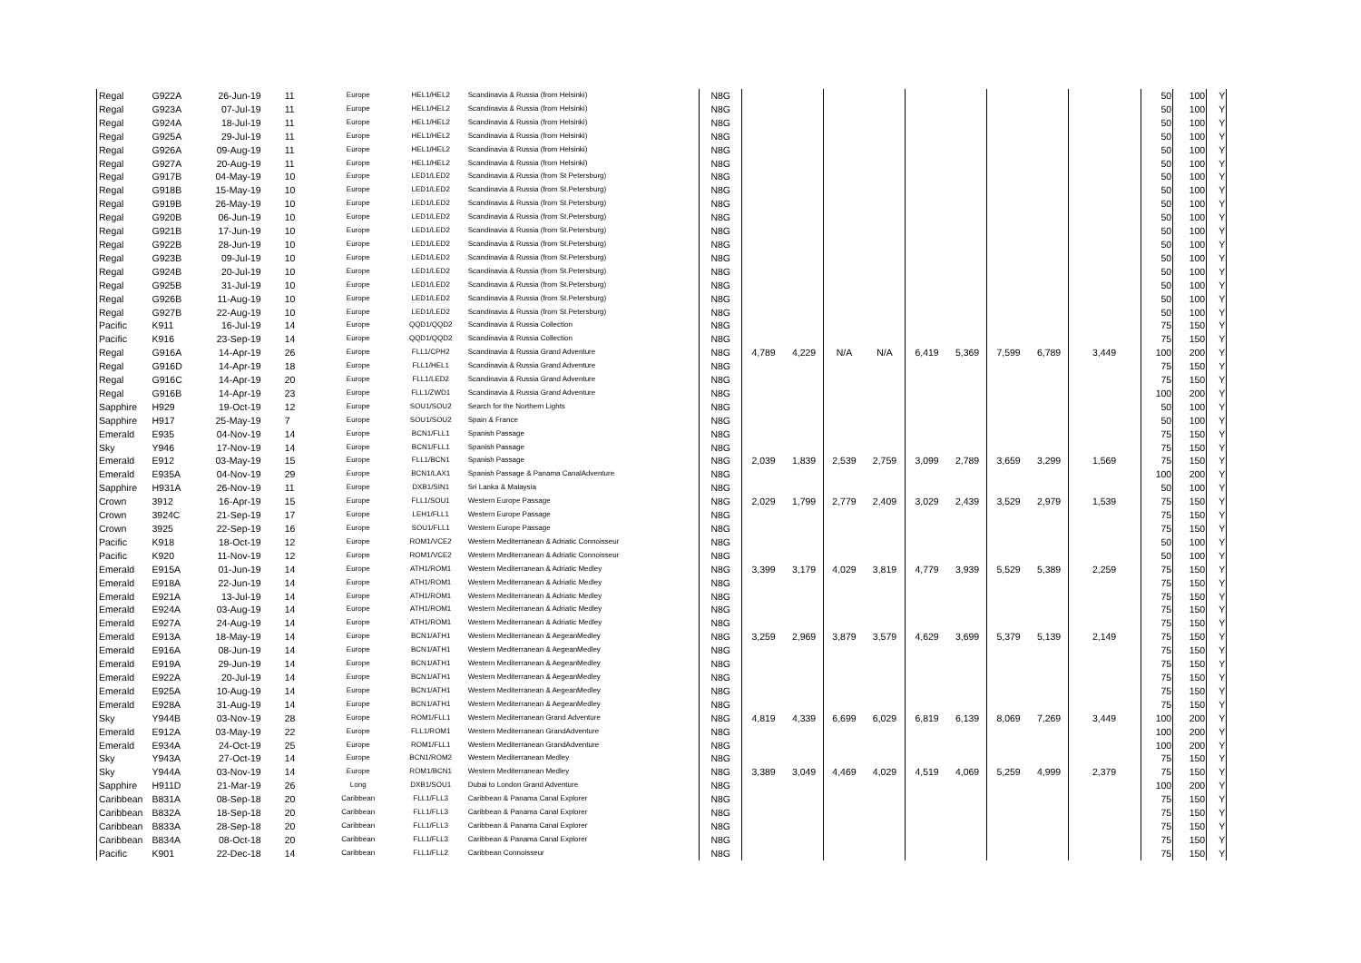| Regal | G922A | 26-Jun-19 | 11 | Europe | HEL1/HEL2 | Scandinavia & Russia (from Helsinki) | N8G | | | | | | | | | | 50 | 100 | Y |
| Regal | G923A | 07-Jul-19 | 11 | Europe | HEL1/HEL2 | Scandinavia & Russia (from Helsinki) | N8G | | | | | | | | | | 50 | 100 | Y |
| Regal | G924A | 18-Jul-19 | 11 | Europe | HEL1/HEL2 | Scandinavia & Russia (from Helsinki) | N8G | | | | | | | | | | 50 | 100 | Y |
| Regal | G925A | 29-Jul-19 | 11 | Europe | HEL1/HEL2 | Scandinavia & Russia (from Helsinki) | N8G | | | | | | | | | | 50 | 100 | Y |
| Regal | G926A | 09-Aug-19 | 11 | Europe | HEL1/HEL2 | Scandinavia & Russia (from Helsinki) | N8G | | | | | | | | | | 50 | 100 | Y |
| Regal | G927A | 20-Aug-19 | 11 | Europe | HEL1/HEL2 | Scandinavia & Russia (from Helsinki) | N8G | | | | | | | | | | 50 | 100 | Y |
| Regal | G917B | 04-May-19 | 10 | Europe | LED1/LED2 | Scandinavia & Russia (from St Petersburg) | N8G | | | | | | | | | | 50 | 100 | Y |
| Regal | G918B | 15-May-19 | 10 | Europe | LED1/LED2 | Scandinavia & Russia (from St.Petersburg) | N8G | | | | | | | | | | 50 | 100 | Y |
| Regal | G919B | 26-May-19 | 10 | Europe | LED1/LED2 | Scandinavia & Russia (from St.Petersburg) | N8G | | | | | | | | | | 50 | 100 | Y |
| Regal | G920B | 06-Jun-19 | 10 | Europe | LED1/LED2 | Scandinavia & Russia (from St.Petersburg) | N8G | | | | | | | | | | 50 | 100 | Y |
| Regal | G921B | 17-Jun-19 | 10 | Europe | LED1/LED2 | Scandinavia & Russia (from St.Petersburg) | N8G | | | | | | | | | | 50 | 100 | Y |
| Regal | G922B | 28-Jun-19 | 10 | Europe | LED1/LED2 | Scandinavia & Russia (from St.Petersburg) | N8G | | | | | | | | | | 50 | 100 | Y |
| Regal | G923B | 09-Jul-19 | 10 | Europe | LED1/LED2 | Scandinavia & Russia (from St.Petersburg) | N8G | | | | | | | | | | 50 | 100 | Y |
| Regal | G924B | 20-Jul-19 | 10 | Europe | LED1/LED2 | Scandinavia & Russia (from St.Petersburg) | N8G | | | | | | | | | | 50 | 100 | Y |
| Regal | G925B | 31-Jul-19 | 10 | Europe | LED1/LED2 | Scandinavia & Russia (from St.Petersburg) | N8G | | | | | | | | | | 50 | 100 | Y |
| Regal | G926B | 11-Aug-19 | 10 | Europe | LED1/LED2 | Scandinavia & Russia (from St.Petersburg) | N8G | | | | | | | | | | 50 | 100 | Y |
| Regal | G927B | 22-Aug-19 | 10 | Europe | LED1/LED2 | Scandinavia & Russia (from St.Petersburg) | N8G | | | | | | | | | | 50 | 100 | Y |
| Pacific | K911 | 16-Jul-19 | 14 | Europe | QQD1/QQD2 | Scandinavia & Russia Collection | N8G | | | | | | | | | | 75 | 150 | Y |
| Pacific | K916 | 23-Sep-19 | 14 | Europe | QQD1/QQD2 | Scandinavia & Russia Collection | N8G | | | | | | | | | | 75 | 150 | Y |
| Regal | G916A | 14-Apr-19 | 26 | Europe | FLL1/CPH2 | Scandinavia & Russia Grand Adventure | N8G | 4,789 | 4,229 | N/A | N/A | 6,419 | 5,369 | 7,599 | 6,789 | 3,449 | 100 | 200 | Y |
| Regal | G916D | 14-Apr-19 | 18 | Europe | FLL1/HEL1 | Scandinavia & Russia Grand Adventure | N8G | | | | | | | | | | 75 | 150 | Y |
| Regal | G916C | 14-Apr-19 | 20 | Europe | FLL1/LED2 | Scandinavia & Russia Grand Adventure | N8G | | | | | | | | | | 75 | 150 | Y |
| Regal | G916B | 14-Apr-19 | 23 | Europe | FLL1/ZWD1 | Scandinavia & Russia Grand Adventure | N8G | | | | | | | | | | 100 | 200 | Y |
| Sapphire | H929 | 19-Oct-19 | 12 | Europe | SOU1/SOU2 | Search for the Northern Lights | N8G | | | | | | | | | | 50 | 100 | Y |
| Sapphire | H917 | 25-May-19 | 7 | Europe | SOU1/SOU2 | Spain & France | N8G | | | | | | | | | | 50 | 100 | Y |
| Emerald | E935 | 04-Nov-19 | 14 | Europe | BCN1/FLL1 | Spanish Passage | N8G | | | | | | | | | | 75 | 150 | Y |
| Sky | Y946 | 17-Nov-19 | 14 | Europe | BCN1/FLL1 | Spanish Passage | N8G | | | | | | | | | | 75 | 150 | Y |
| Emerald | E912 | 03-May-19 | 15 | Europe | FLL1/BCN1 | Spanish Passage | N8G | 2,039 | 1,839 | 2,539 | 2,759 | 3,099 | 2,789 | 3,659 | 3,299 | 1,569 | 75 | 150 | Y |
| Emerald | E935A | 04-Nov-19 | 29 | Europe | BCN1/LAX1 | Spanish Passage & Panama CanalAdventure | N8G | | | | | | | | | | 100 | 200 | Y |
| Sapphire | H931A | 26-Nov-19 | 11 | Europe | DXB1/SIN1 | Sri Lanka & Malaysia | N8G | | | | | | | | | | 50 | 100 | Y |
| Crown | 3912 | 16-Apr-19 | 15 | Europe | FLL1/SOU1 | Western Europe Passage | N8G | 2,029 | 1,799 | 2,779 | 2,409 | 3,029 | 2,439 | 3,529 | 2,979 | 1,539 | 75 | 150 | Y |
| Crown | 3924C | 21-Sep-19 | 17 | Europe | LEH1/FLL1 | Western Europe Passage | N8G | | | | | | | | | | 75 | 150 | Y |
| Crown | 3925 | 22-Sep-19 | 16 | Europe | SOU1/FLL1 | Western Europe Passage | N8G | | | | | | | | | | 75 | 150 | Y |
| Pacific | K918 | 18-Oct-19 | 12 | Europe | ROM1/VCE2 | Western Mediterranean & Adriatic Connoisseur | N8G | | | | | | | | | | 50 | 100 | Y |
| Pacific | K920 | 11-Nov-19 | 12 | Europe | ROM1/VCE2 | Western Mediterranean & Adriatic Connoisseur | N8G | | | | | | | | | | 50 | 100 | Y |
| Emerald | E915A | 01-Jun-19 | 14 | Europe | ATH1/ROM1 | Western Mediterranean & Adriatic Medley | N8G | 3,399 | 3,179 | 4,029 | 3,819 | 4,779 | 3,939 | 5,529 | 5,389 | 2,259 | 75 | 150 | Y |
| Emerald | E918A | 22-Jun-19 | 14 | Europe | ATH1/ROM1 | Western Mediterranean & Adriatic Medley | N8G | | | | | | | | | | 75 | 150 | Y |
| Emerald | E921A | 13-Jul-19 | 14 | Europe | ATH1/ROM1 | Western Mediterranean & Adriatic Medley | N8G | | | | | | | | | | 75 | 150 | Y |
| Emerald | E924A | 03-Aug-19 | 14 | Europe | ATH1/ROM1 | Western Mediterranean & Adriatic Medley | N8G | | | | | | | | | | 75 | 150 | Y |
| Emerald | E927A | 24-Aug-19 | 14 | Europe | ATH1/ROM1 | Western Mediterranean & Adriatic Medley | N8G | | | | | | | | | | 75 | 150 | Y |
| Emerald | E913A | 18-May-19 | 14 | Europe | BCN1/ATH1 | Western Mediterranean & AegeanMedley | N8G | 3,259 | 2,969 | 3,879 | 3,579 | 4,629 | 3,699 | 5,379 | 5,139 | 2,149 | 75 | 150 | Y |
| Emerald | E916A | 08-Jun-19 | 14 | Europe | BCN1/ATH1 | Western Mediterranean & AegeanMedley | N8G | | | | | | | | | | 75 | 150 | Y |
| Emerald | E919A | 29-Jun-19 | 14 | Europe | BCN1/ATH1 | Western Mediterranean & AegeanMedley | N8G | | | | | | | | | | 75 | 150 | Y |
| Emerald | E922A | 20-Jul-19 | 14 | Europe | BCN1/ATH1 | Western Mediterranean & AegeanMedley | N8G | | | | | | | | | | 75 | 150 | Y |
| Emerald | E925A | 10-Aug-19 | 14 | Europe | BCN1/ATH1 | Western Mediterranean & AegeanMedley | N8G | | | | | | | | | | 75 | 150 | Y |
| Emerald | E928A | 31-Aug-19 | 14 | Europe | BCN1/ATH1 | Western Mediterranean & AegeanMedley | N8G | | | | | | | | | | 75 | 150 | Y |
| Sky | Y944B | 03-Nov-19 | 28 | Europe | ROM1/FLL1 | Western Mediterranean Grand Adventure | N8G | 4,819 | 4,339 | 6,699 | 6,029 | 6,819 | 6,139 | 8,069 | 7,269 | 3,449 | 100 | 200 | Y |
| Emerald | E912A | 03-May-19 | 22 | Europe | FLL1/ROM1 | Western Mediterranean GrandAdventure | N8G | | | | | | | | | | 100 | 200 | Y |
| Emerald | E934A | 24-Oct-19 | 25 | Europe | ROM1/FLL1 | Western Mediterranean GrandAdventure | N8G | | | | | | | | | | 100 | 200 | Y |
| Sky | Y943A | 27-Oct-19 | 14 | Europe | BCN1/ROM2 | Western Mediterranean Medley | N8G | | | | | | | | | | 75 | 150 | Y |
| Sky | Y944A | 03-Nov-19 | 14 | Europe | ROM1/BCN1 | Western Mediterranean Medley | N8G | 3,389 | 3,049 | 4,469 | 4,029 | 4,519 | 4,069 | 5,259 | 4,999 | 2,379 | 75 | 150 | Y |
| Sapphire | H911D | 21-Mar-19 | 26 | Long | DXB1/SOU1 | Dubai to London Grand Adventure | N8G | | | | | | | | | | 100 | 200 | Y |
| Caribbean | B831A | 08-Sep-18 | 20 | Caribbean | FLL1/FLL3 | Caribbean & Panama Canal Explorer | N8G | | | | | | | | | | 75 | 150 | Y |
| Caribbean | B832A | 18-Sep-18 | 20 | Caribbean | FLL1/FLL3 | Caribbean & Panama Canal Explorer | N8G | | | | | | | | | | 75 | 150 | Y |
| Caribbean | B833A | 28-Sep-18 | 20 | Caribbean | FLL1/FLL3 | Caribbean & Panama Canal Explorer | N8G | | | | | | | | | | 75 | 150 | Y |
| Caribbean | B834A | 08-Oct-18 | 20 | Caribbean | FLL1/FLL3 | Caribbean & Panama Canal Explorer | N8G | | | | | | | | | | 75 | 150 | Y |
| Pacific | K901 | 22-Dec-18 | 14 | Caribbean | FLL1/FLL2 | Caribbean Connoisseur | N8G | | | | | | | | | | 75 | 150 | Y |